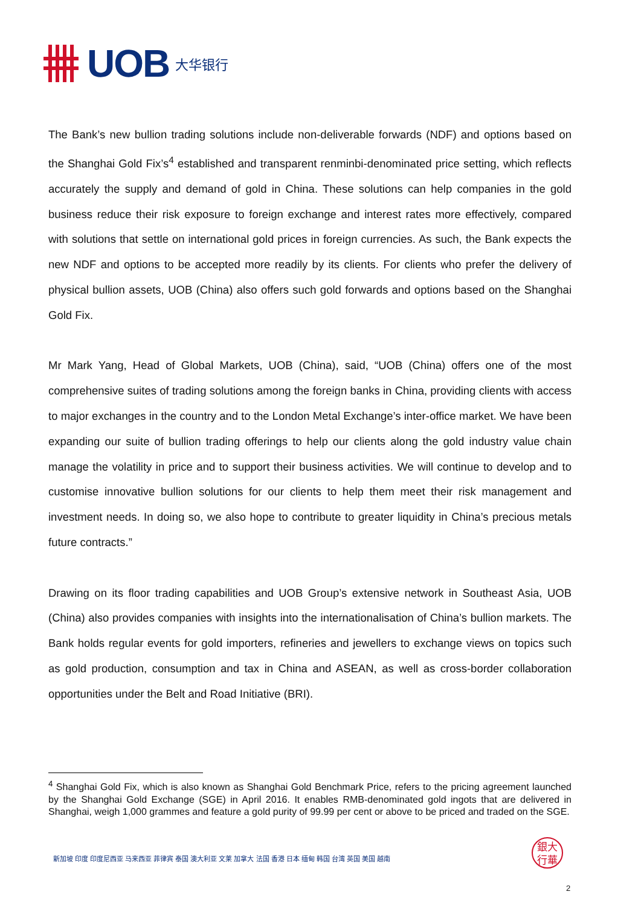UOB 大华银行
The Bank’s new bullion trading solutions include non-deliverable forwards (NDF) and options based on the Shanghai Gold Fix’s<sup>4</sup> established and transparent renminbi-denominated price setting, which reflects accurately the supply and demand of gold in China. These solutions can help companies in the gold business reduce their risk exposure to foreign exchange and interest rates more effectively, compared with solutions that settle on international gold prices in foreign currencies. As such, the Bank expects the new NDF and options to be accepted more readily by its clients. For clients who prefer the delivery of physical bullion assets, UOB (China) also offers such gold forwards and options based on the Shanghai Gold Fix.
Mr Mark Yang, Head of Global Markets, UOB (China), said, “UOB (China) offers one of the most comprehensive suites of trading solutions among the foreign banks in China, providing clients with access to major exchanges in the country and to the London Metal Exchange’s inter-office market. We have been expanding our suite of bullion trading offerings to help our clients along the gold industry value chain manage the volatility in price and to support their business activities. We will continue to develop and to customise innovative bullion solutions for our clients to help them meet their risk management and investment needs. In doing so, we also hope to contribute to greater liquidity in China’s precious metals future contracts.”
Drawing on its floor trading capabilities and UOB Group’s extensive network in Southeast Asia, UOB (China) also provides companies with insights into the internationalisation of China’s bullion markets. The Bank holds regular events for gold importers, refineries and jewellers to exchange views on topics such as gold production, consumption and tax in China and ASEAN, as well as cross-border collaboration opportunities under the Belt and Road Initiative (BRI).
<sup>4</sup> Shanghai Gold Fix, which is also known as Shanghai Gold Benchmark Price, refers to the pricing agreement launched by the Shanghai Gold Exchange (SGE) in April 2016. It enables RMB-denominated gold ingots that are delivered in Shanghai, weigh 1,000 grammes and feature a gold purity of 99.99 per cent or above to be priced and traded on the SGE.
新加坡 印度 印度尼西亚 马来西亚 菲律宾 泰国 澳大利亚 文莱 加拿大 法国 香港 日本 缅甸 韩国 台湾 英国 美国 越南
銀大
行華
2